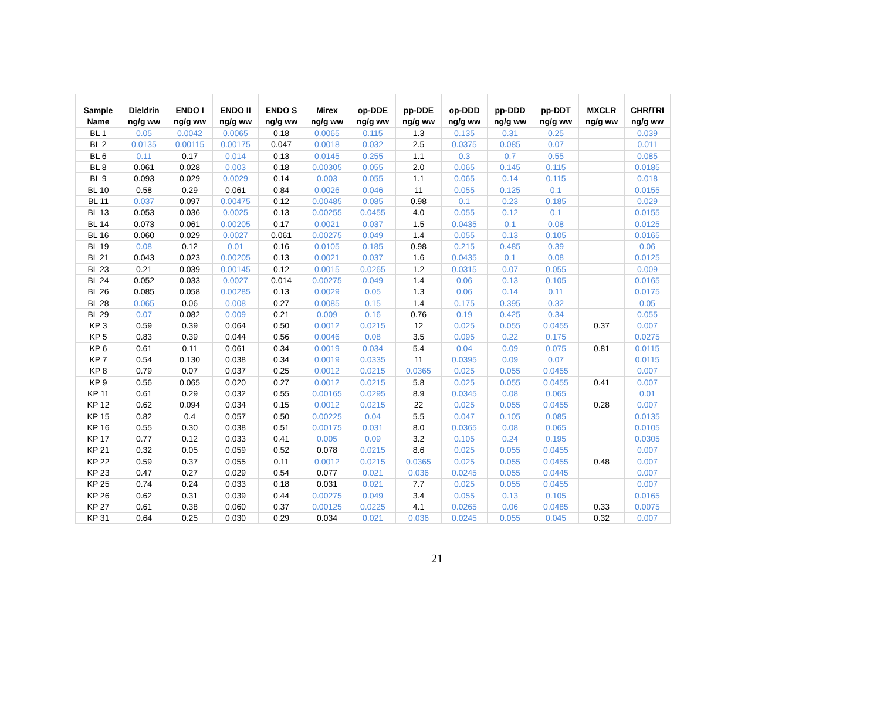| Sample Name | Dieldrin ng/g ww | ENDO I ng/g ww | ENDO II ng/g ww | ENDO S ng/g ww | Mirex ng/g ww | op-DDE ng/g ww | pp-DDE ng/g ww | op-DDD ng/g ww | pp-DDD ng/g ww | pp-DDT ng/g ww | MXCLR ng/g ww | CHR/TRI ng/g ww |
| --- | --- | --- | --- | --- | --- | --- | --- | --- | --- | --- | --- | --- |
| BL 1 | 0.05 | 0.0042 | 0.0065 | 0.18 | 0.0065 | 0.115 | 1.3 | 0.135 | 0.31 | 0.25 | | 0.039 |
| BL 2 | 0.0135 | 0.00115 | 0.00175 | 0.047 | 0.0018 | 0.032 | 2.5 | 0.0375 | 0.085 | 0.07 | | 0.011 |
| BL 6 | 0.11 | 0.17 | 0.014 | 0.13 | 0.0145 | 0.255 | 1.1 | 0.3 | 0.7 | 0.55 | | 0.085 |
| BL 8 | 0.061 | 0.028 | 0.003 | 0.18 | 0.00305 | 0.055 | 2.0 | 0.065 | 0.145 | 0.115 | | 0.0185 |
| BL 9 | 0.093 | 0.029 | 0.0029 | 0.14 | 0.003 | 0.055 | 1.1 | 0.065 | 0.14 | 0.115 | | 0.018 |
| BL 10 | 0.58 | 0.29 | 0.061 | 0.84 | 0.0026 | 0.046 | 11 | 0.055 | 0.125 | 0.1 | | 0.0155 |
| BL 11 | 0.037 | 0.097 | 0.00475 | 0.12 | 0.00485 | 0.085 | 0.98 | 0.1 | 0.23 | 0.185 | | 0.029 |
| BL 13 | 0.053 | 0.036 | 0.0025 | 0.13 | 0.00255 | 0.0455 | 4.0 | 0.055 | 0.12 | 0.1 | | 0.0155 |
| BL 14 | 0.073 | 0.061 | 0.00205 | 0.17 | 0.0021 | 0.037 | 1.5 | 0.0435 | 0.1 | 0.08 | | 0.0125 |
| BL 16 | 0.060 | 0.029 | 0.0027 | 0.061 | 0.00275 | 0.049 | 1.4 | 0.055 | 0.13 | 0.105 | | 0.0165 |
| BL 19 | 0.08 | 0.12 | 0.01 | 0.16 | 0.0105 | 0.185 | 0.98 | 0.215 | 0.485 | 0.39 | | 0.06 |
| BL 21 | 0.043 | 0.023 | 0.00205 | 0.13 | 0.0021 | 0.037 | 1.6 | 0.0435 | 0.1 | 0.08 | | 0.0125 |
| BL 23 | 0.21 | 0.039 | 0.00145 | 0.12 | 0.0015 | 0.0265 | 1.2 | 0.0315 | 0.07 | 0.055 | | 0.009 |
| BL 24 | 0.052 | 0.033 | 0.0027 | 0.014 | 0.00275 | 0.049 | 1.4 | 0.06 | 0.13 | 0.105 | | 0.0165 |
| BL 26 | 0.085 | 0.058 | 0.00285 | 0.13 | 0.0029 | 0.05 | 1.3 | 0.06 | 0.14 | 0.11 | | 0.0175 |
| BL 28 | 0.065 | 0.06 | 0.008 | 0.27 | 0.0085 | 0.15 | 1.4 | 0.175 | 0.395 | 0.32 | | 0.05 |
| BL 29 | 0.07 | 0.082 | 0.009 | 0.21 | 0.009 | 0.16 | 0.76 | 0.19 | 0.425 | 0.34 | | 0.055 |
| KP 3 | 0.59 | 0.39 | 0.064 | 0.50 | 0.0012 | 0.0215 | 12 | 0.025 | 0.055 | 0.0455 | 0.37 | 0.007 |
| KP 5 | 0.83 | 0.39 | 0.044 | 0.56 | 0.0046 | 0.08 | 3.5 | 0.095 | 0.22 | 0.175 | | 0.0275 |
| KP 6 | 0.61 | 0.11 | 0.061 | 0.34 | 0.0019 | 0.034 | 5.4 | 0.04 | 0.09 | 0.075 | 0.81 | 0.0115 |
| KP 7 | 0.54 | 0.130 | 0.038 | 0.34 | 0.0019 | 0.0335 | 11 | 0.0395 | 0.09 | 0.07 | | 0.0115 |
| KP 8 | 0.79 | 0.07 | 0.037 | 0.25 | 0.0012 | 0.0215 | 0.0365 | 0.025 | 0.055 | 0.0455 | | 0.007 |
| KP 9 | 0.56 | 0.065 | 0.020 | 0.27 | 0.0012 | 0.0215 | 5.8 | 0.025 | 0.055 | 0.0455 | 0.41 | 0.007 |
| KP 11 | 0.61 | 0.29 | 0.032 | 0.55 | 0.00165 | 0.0295 | 8.9 | 0.0345 | 0.08 | 0.065 | | 0.01 |
| KP 12 | 0.62 | 0.094 | 0.034 | 0.15 | 0.0012 | 0.0215 | 22 | 0.025 | 0.055 | 0.0455 | 0.28 | 0.007 |
| KP 15 | 0.82 | 0.4 | 0.057 | 0.50 | 0.00225 | 0.04 | 5.5 | 0.047 | 0.105 | 0.085 | | 0.0135 |
| KP 16 | 0.55 | 0.30 | 0.038 | 0.51 | 0.00175 | 0.031 | 8.0 | 0.0365 | 0.08 | 0.065 | | 0.0105 |
| KP 17 | 0.77 | 0.12 | 0.033 | 0.41 | 0.005 | 0.09 | 3.2 | 0.105 | 0.24 | 0.195 | | 0.0305 |
| KP 21 | 0.32 | 0.05 | 0.059 | 0.52 | 0.078 | 0.0215 | 8.6 | 0.025 | 0.055 | 0.0455 | | 0.007 |
| KP 22 | 0.59 | 0.37 | 0.055 | 0.11 | 0.0012 | 0.0215 | 0.0365 | 0.025 | 0.055 | 0.0455 | 0.48 | 0.007 |
| KP 23 | 0.47 | 0.27 | 0.029 | 0.54 | 0.077 | 0.021 | 0.036 | 0.0245 | 0.055 | 0.0445 | | 0.007 |
| KP 25 | 0.74 | 0.24 | 0.033 | 0.18 | 0.031 | 0.021 | 7.7 | 0.025 | 0.055 | 0.0455 | | 0.007 |
| KP 26 | 0.62 | 0.31 | 0.039 | 0.44 | 0.00275 | 0.049 | 3.4 | 0.055 | 0.13 | 0.105 | | 0.0165 |
| KP 27 | 0.61 | 0.38 | 0.060 | 0.37 | 0.00125 | 0.0225 | 4.1 | 0.0265 | 0.06 | 0.0485 | 0.33 | 0.0075 |
| KP 31 | 0.64 | 0.25 | 0.030 | 0.29 | 0.034 | 0.021 | 0.036 | 0.0245 | 0.055 | 0.045 | 0.32 | 0.007 |
21